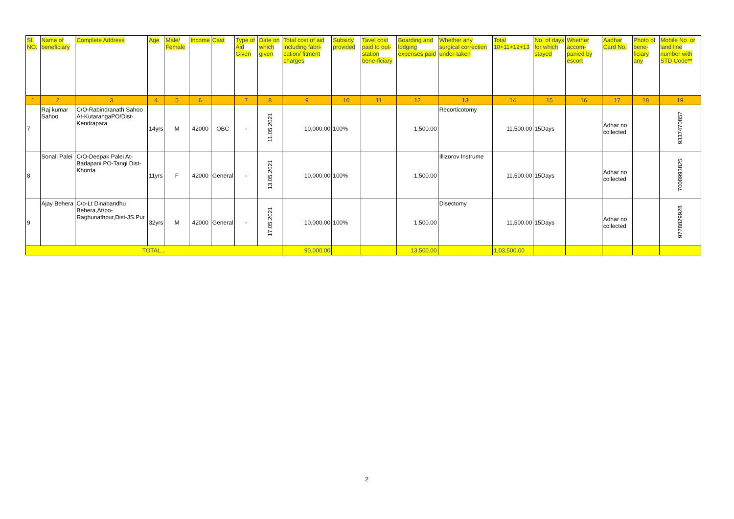| Sl. NO. | Name of beneficiary | Complete Address | Age | Male/ Female | Income | Cast | Type of Aid Given | Date on which given | Total cost of aid including fabri-cation/ fitment charges | Subsidy provided | Tavel cost paid to out-station bene-ficiary | Boarding and lodging expenses paid | Whether any surgical correction under-taken | Total 10+11+12+13 | No. of days for which stayed | Whether accom-panied by escort | Aadhar Card No. | Photo of bene-ficiary any | Mobile No. or land line number with STD Code** |
| --- | --- | --- | --- | --- | --- | --- | --- | --- | --- | --- | --- | --- | --- | --- | --- | --- | --- | --- | --- |
| 1 | 2 | 3 | 4 | 5 | 6 | | 7 | 8 | 9 | 10 | 11 | 12 | 13 | 14 | 15 | 16 | 17 | 18 | 19 |
| 7 | Raj kumar Sahoo | C/O-Rabindranath Sahoo At-KutarangaPO/Dist-Kendrapara | 14yrs | M | 42000 | OBC | - | 11.05.2021 | 10,000.00 | 100% | | 1,500.00 | Recorticotomy | 11,500.00 | 15Days | | Adhar no collected | | 9337470857 |
| 8 | Sonali Palei | C/O-Deepak Palei At-Badapani PO-Tangi Dist-Khorda | 11yrs | F | 42000 | General | - | 13.05.2021 | 10,000.00 | 100% | | 1,500.00 | Illizorov Instrume | 11,500.00 | 15Days | | Adhar no collected | | 7008993825 |
| 9 | Ajay Behera | C/o-Lt Dinabandhu Behera,At/po-Raghunathpur,Dist-JS Pur | 32yrs | M | 42000 | General | - | 17.05.2021 | 10,000.00 | 100% | | 1,500.00 | Disectomy | 11,500.00 | 15Days | | Adhar no collected | | 9778829928 |
| TOTAL... | | | | | | | | | 90,000.00 | | | 13,500.00 | | 1,03,500.00 | | | | | |
2